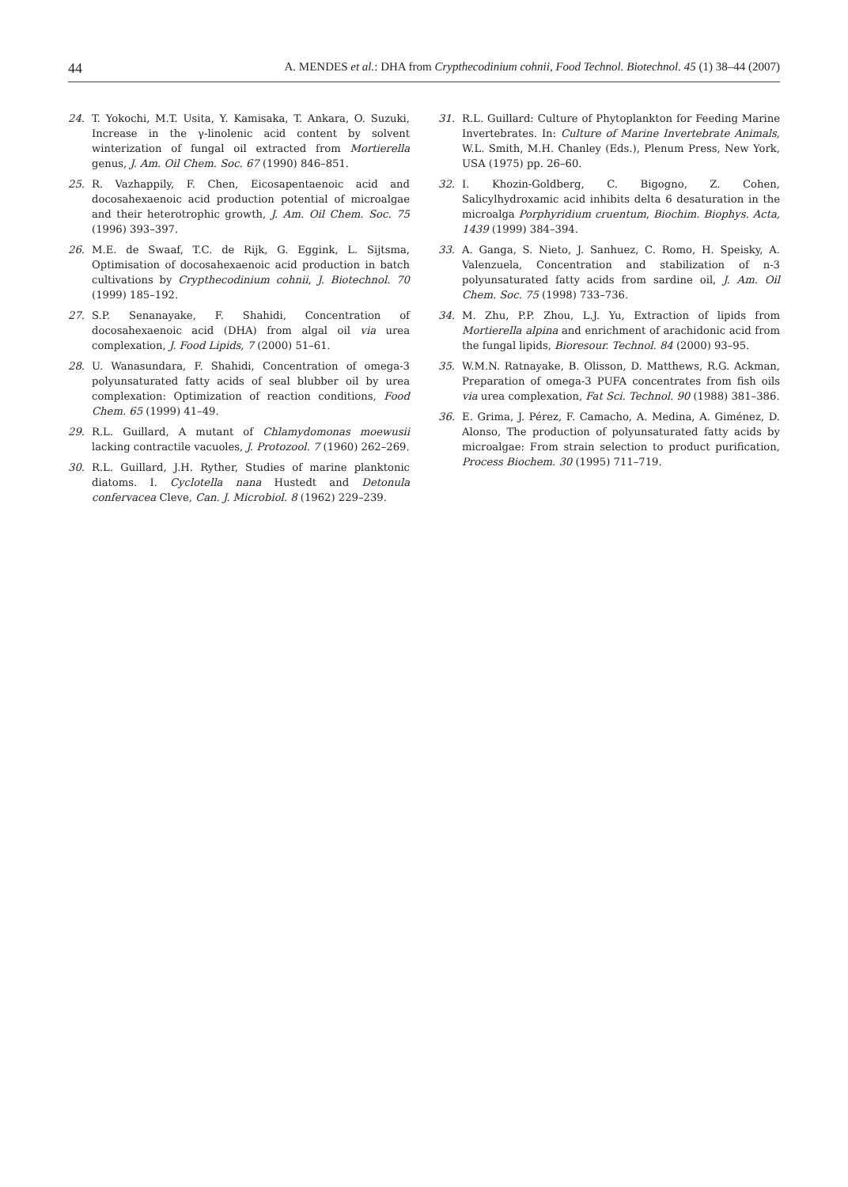44 A. MENDES et al.: DHA from Crypthecodinium cohnii, Food Technol. Biotechnol. 45 (1) 38–44 (2007)
24. T. Yokochi, M.T. Usita, Y. Kamisaka, T. Ankara, O. Suzuki, Increase in the γ-linolenic acid content by solvent winterization of fungal oil extracted from Mortierella genus, J. Am. Oil Chem. Soc. 67 (1990) 846–851.
25. R. Vazhappily, F. Chen, Eicosapentaenoic acid and docosahexaenoic acid production potential of microalgae and their heterotrophic growth, J. Am. Oil Chem. Soc. 75 (1996) 393–397.
26. M.E. de Swaaf, T.C. de Rijk, G. Eggink, L. Sijtsma, Optimisation of docosahexaenoic acid production in batch cultivations by Crypthecodinium cohnii, J. Biotechnol. 70 (1999) 185–192.
27. S.P. Senanayake, F. Shahidi, Concentration of docosahexaenoic acid (DHA) from algal oil via urea complexation, J. Food Lipids, 7 (2000) 51–61.
28. U. Wanasundara, F. Shahidi, Concentration of omega-3 polyunsaturated fatty acids of seal blubber oil by urea complexation: Optimization of reaction conditions, Food Chem. 65 (1999) 41–49.
29. R.L. Guillard, A mutant of Chlamydomonas moewusii lacking contractile vacuoles, J. Protozool. 7 (1960) 262–269.
30. R.L. Guillard, J.H. Ryther, Studies of marine planktonic diatoms. I. Cyclotella nana Hustedt and Detonula confervacea Cleve, Can. J. Microbiol. 8 (1962) 229–239.
31. R.L. Guillard: Culture of Phytoplankton for Feeding Marine Invertebrates. In: Culture of Marine Invertebrate Animals, W.L. Smith, M.H. Chanley (Eds.), Plenum Press, New York, USA (1975) pp. 26–60.
32. I. Khozin-Goldberg, C. Bigogno, Z. Cohen, Salicylhydroxamic acid inhibits delta 6 desaturation in the microalga Porphyridium cruentum, Biochim. Biophys. Acta, 1439 (1999) 384–394.
33. A. Ganga, S. Nieto, J. Sanhuez, C. Romo, H. Speisky, A. Valenzuela, Concentration and stabilization of n-3 polyunsaturated fatty acids from sardine oil, J. Am. Oil Chem. Soc. 75 (1998) 733–736.
34. M. Zhu, P.P. Zhou, L.J. Yu, Extraction of lipids from Mortierella alpina and enrichment of arachidonic acid from the fungal lipids, Bioresour. Technol. 84 (2000) 93–95.
35. W.M.N. Ratnayake, B. Olisson, D. Matthews, R.G. Ackman, Preparation of omega-3 PUFA concentrates from fish oils via urea complexation, Fat Sci. Technol. 90 (1988) 381–386.
36. E. Grima, J. Pérez, F. Camacho, A. Medina, A. Giménez, D. Alonso, The production of polyunsaturated fatty acids by microalgae: From strain selection to product purification, Process Biochem. 30 (1995) 711–719.